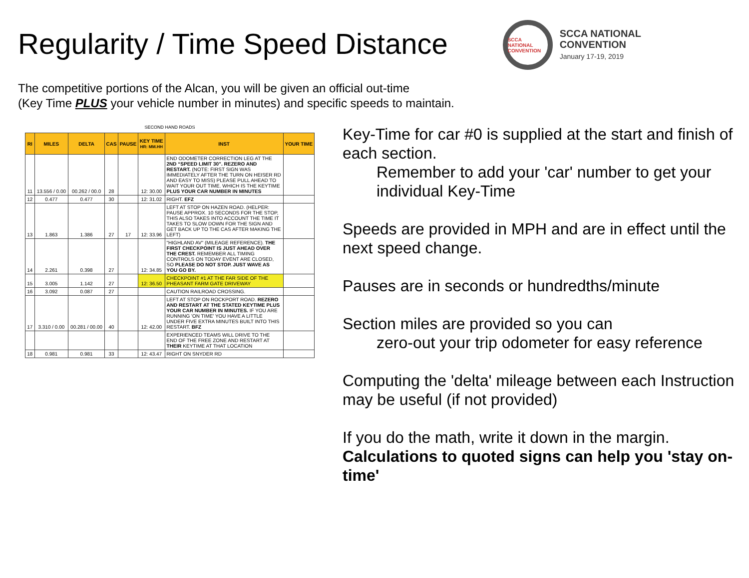Regularity / Time Speed Distance
SCCA NATIONAL CONVENTION
SCCA NATIONAL
CONVENTION
January 17-19, 2019
The competitive portions of the Alcan, you will be given an official out-time
(Key Time PLUS your vehicle number in minutes) and specific speeds to maintain.
SECOND HAND ROADS
| RI | MILES | DELTA | CAS | PAUSE | KEY TIME HR: MM.HH | INST | YOUR TIME |
| --- | --- | --- | --- | --- | --- | --- | --- |
| 11 | 13.556 / 0.00 | 00.262 / 00.0 | 28 | | 12: 30.00 | END ODOMETER CORRECTION LEG AT THE 2ND “SPEED LIMIT 30”. REZERO AND RESTART. (NOTE: FIRST SIGN WAS IMMEDIATELY AFTER THE TURN ON HEISER RD AND EASY TO MISS) PLEASE PULL AHEAD TO WAIT YOUR OUT TIME. WHICH IS THE KEYTIME PLUS YOUR CAR NUMBER IN MINUTES | |
| 12 | 0.477 | 0.477 | 30 | | 12: 31.02 | RIGHT. EFZ | |
| 13 | 1.863 | 1.386 | 27 | 17 | 12: 33.96 | LEFT AT STOP ON HAZEN ROAD. (HELPER: PAUSE APPROX. 10 SECONDS FOR THE STOP, THIS ALSO TAKES INTO ACCOUNT THE TIME IT TAKES TO SLOW DOWN FOR THE SIGN AND GET BACK UP TO THE CAS AFTER MAKING THE LEFT) | |
| 14 | 2.261 | 0.398 | 27 | | 12: 34.85 | "HIGHLAND AV" (MILEAGE REFERENCE). THE FIRST CHECKPOINT IS JUST AHEAD OVER THE CREST. REMEMBER ALL TIMING CONTROLS ON TODAY EVENT ARE CLOSED, SO PLEASE DO NOT STOP. JUST WAVE AS YOU GO BY. | |
| 15 | 3.005 | 1.142 | 27 | | 12: 36.50 | CHECKPOINT #1 AT THE FAR SIDE OF THE PHEASANT FARM GATE DRIVEWAY | |
| 16 | 3.092 | 0.087 | 27 | | | CAUTION RAILROAD CROSSING. | |
| 17 | 3.310 / 0.00 | 00.281 / 00.00 | 40 | | 12: 42.00 | LEFT AT STOP ON ROCKPORT ROAD. REZERO AND RESTART AT THE STATED KEYTIME PLUS YOUR CAR NUMBER IN MINUTES. IF YOU ARE RUNNING 'ON TIME' YOU HAVE A LITTLE UNDER FIVE EXTRA MINUTES BUILT INTO THIS RESTART. BFZ | |
| | | | | | | EXPERIENCED TEAMS WILL DRIVE TO THE END OF THE FREE ZONE AND RESTART AT THEIR KEYTIME AT THAT LOCATION | |
| 18 | 0.981 | 0.981 | 33 | | 12: 43.47 | RIGHT ON SNYDER RD | |
Key-Time for car #0 is supplied at the start and finish of each section.
Remember to add your 'car' number to get your individual Key-Time
Speeds are provided in MPH and are in effect until the next speed change.
Pauses are in seconds or hundredths/minute
Section miles are provided so you can
zero-out your trip odometer for easy reference
Computing the 'delta' mileage between each Instruction may be useful (if not provided)
If you do the math, write it down in the margin. Calculations to quoted signs can help you 'stay on-time'